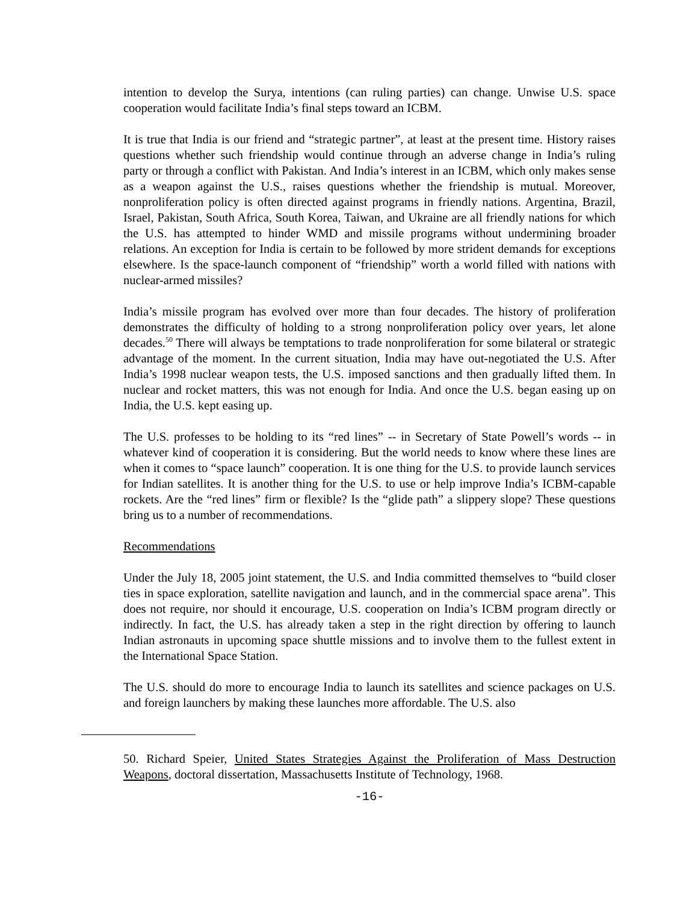intention to develop the Surya, intentions (can ruling parties) can change. Unwise U.S. space cooperation would facilitate India’s final steps toward an ICBM.
It is true that India is our friend and “strategic partner”, at least at the present time. History raises questions whether such friendship would continue through an adverse change in India’s ruling party or through a conflict with Pakistan. And India’s interest in an ICBM, which only makes sense as a weapon against the U.S., raises questions whether the friendship is mutual. Moreover, nonproliferation policy is often directed against programs in friendly nations. Argentina, Brazil, Israel, Pakistan, South Africa, South Korea, Taiwan, and Ukraine are all friendly nations for which the U.S. has attempted to hinder WMD and missile programs without undermining broader relations. An exception for India is certain to be followed by more strident demands for exceptions elsewhere. Is the space-launch component of “friendship” worth a world filled with nations with nuclear-armed missiles?
India’s missile program has evolved over more than four decades. The history of proliferation demonstrates the difficulty of holding to a strong nonproliferation policy over years, let alone decades.<sup>50</sup> There will always be temptations to trade nonproliferation for some bilateral or strategic advantage of the moment. In the current situation, India may have out-negotiated the U.S. After India’s 1998 nuclear weapon tests, the U.S. imposed sanctions and then gradually lifted them. In nuclear and rocket matters, this was not enough for India. And once the U.S. began easing up on India, the U.S. kept easing up.
The U.S. professes to be holding to its “red lines” -- in Secretary of State Powell’s words -- in whatever kind of cooperation it is considering. But the world needs to know where these lines are when it comes to “space launch” cooperation. It is one thing for the U.S. to provide launch services for Indian satellites. It is another thing for the U.S. to use or help improve India’s ICBM-capable rockets. Are the “red lines” firm or flexible? Is the “glide path” a slippery slope? These questions bring us to a number of recommendations.
Recommendations
Under the July 18, 2005 joint statement, the U.S. and India committed themselves to “build closer ties in space exploration, satellite navigation and launch, and in the commercial space arena”. This does not require, nor should it encourage, U.S. cooperation on India’s ICBM program directly or indirectly. In fact, the U.S. has already taken a step in the right direction by offering to launch Indian astronauts in upcoming space shuttle missions and to involve them to the fullest extent in the International Space Station.
The U.S. should do more to encourage India to launch its satellites and science packages on U.S. and foreign launchers by making these launches more affordable. The U.S. also
50. Richard Speier, United States Strategies Against the Proliferation of Mass Destruction Weapons, doctoral dissertation, Massachusetts Institute of Technology, 1968.
-16-